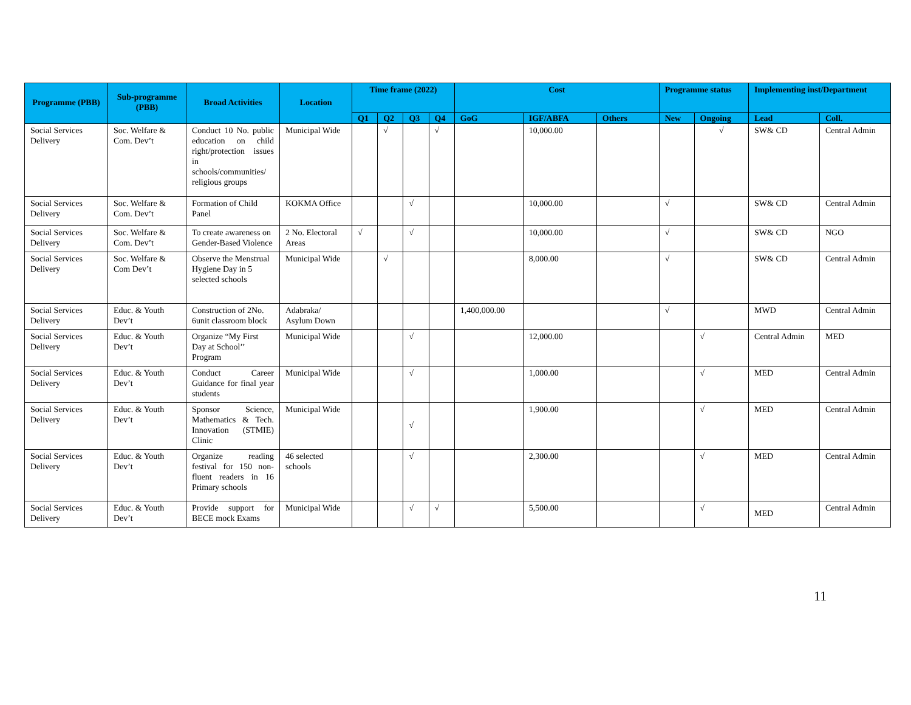| Programme (PBB) | Sub-programme (PBB) | Broad Activities | Location | Time frame (2022) | | | | Cost | | | Programme status | | Implementing inst/Department | |
| --- | --- | --- | --- | --- | --- | --- | --- | --- | --- | --- | --- | --- | --- | --- |
| | | | | Q1 | Q2 | Q3 | Q4 | GoG | IGF/ABFA | Others | New | Ongoing | Lead | Coll. |
| Social Services Delivery | Soc. Welfare & Com. Dev’t | Conduct 10 No. public education on child right/protection issues in schools/communities/ religious groups | Municipal Wide | | √ | | √ | | 10,000.00 | | | √ | SW& CD | Central Admin |
| Social Services Delivery | Soc. Welfare & Com. Dev’t | Formation of Child Panel | KOKMA Office | | | √ | | | 10,000.00 | | √ | | SW& CD | Central Admin |
| Social Services Delivery | Soc. Welfare & Com. Dev’t | To create awareness on Gender-Based Violence | 2 No. Electoral Areas | √ | | √ | | | 10,000.00 | | √ | | SW& CD | NGO |
| Social Services Delivery | Soc. Welfare & Com Dev’t | Observe the Menstrual Hygiene Day in 5 selected schools | Municipal Wide | | √ | | | | 8,000.00 | | √ | | SW& CD | Central Admin |
| Social Services Delivery | Educ. & Youth Dev’t | Construction of 2No. 6unit classroom block | Adabraka/ Asylum Down | | | | | 1,400,000.00 | | | √ | | MWD | Central Admin |
| Social Services Delivery | Educ. & Youth Dev’t | Organize “My First Day at School’’ Program | Municipal Wide | | | √ | | | 12,000.00 | | | √ | Central Admin | MED |
| Social Services Delivery | Educ. & Youth Dev’t | Conduct Career Guidance for final year students | Municipal Wide | | | √ | | | 1,000.00 | | | √ | MED | Central Admin |
| Social Services Delivery | Educ. & Youth Dev’t | Sponsor Science, Mathematics & Tech. Innovation (STMIE) Clinic | Municipal Wide | | | √ | | | 1,900.00 | | | √ | MED | Central Admin |
| Social Services Delivery | Educ. & Youth Dev’t | Organize reading festival for 150 non-fluent readers in 16 Primary schools | 46 selected schools | | | √ | | | 2,300.00 | | | √ | MED | Central Admin |
| Social Services Delivery | Educ. & Youth Dev’t | Provide support for BECE mock Exams | Municipal Wide | | | √ | √ | | 5,500.00 | | | √ | MED | Central Admin |
11